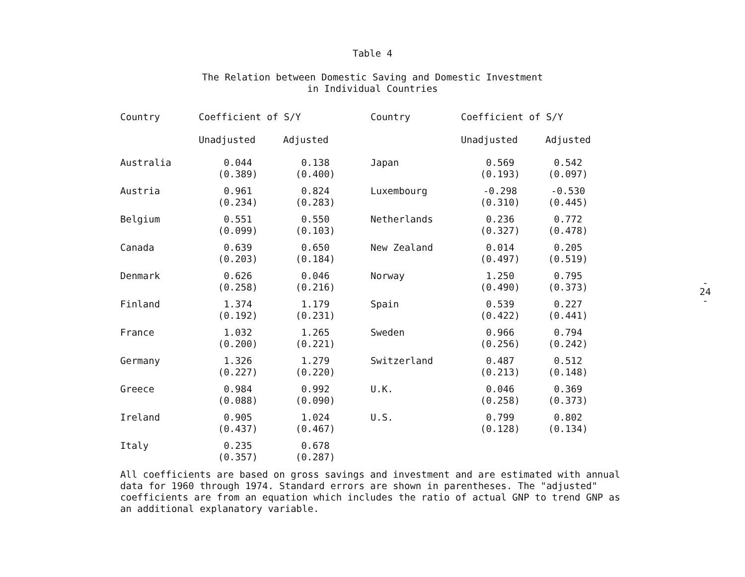Table 4
The Relation between Domestic Saving and Domestic Investment
in Individual Countries
| Country | Coefficient of S/Y | | Country | Coefficient of S/Y | |
| --- | --- | --- | --- | --- | --- |
| | Unadjusted | Adjusted | | Unadjusted | Adjusted |
| Australia | 0.044 (0.389) | 0.138 (0.400) | Japan | 0.569 (0.193) | 0.542 (0.097) |
| Austria | 0.961 (0.234) | 0.824 (0.283) | Luxembourg | -0.298 (0.310) | -0.530 (0.445) |
| Belgium | 0.551 (0.099) | 0.550 (0.103) | Netherlands | 0.236 (0.327) | 0.772 (0.478) |
| Canada | 0.639 (0.203) | 0.650 (0.184) | New Zealand | 0.014 (0.497) | 0.205 (0.519) |
| Denmark | 0.626 (0.258) | 0.046 (0.216) | Norway | 1.250 (0.490) | 0.795 (0.373) |
| Finland | 1.374 (0.192) | 1.179 (0.231) | Spain | 0.539 (0.422) | 0.227 (0.441) |
| France | 1.032 (0.200) | 1.265 (0.221) | Sweden | 0.966 (0.256) | 0.794 (0.242) |
| Germany | 1.326 (0.227) | 1.279 (0.220) | Switzerland | 0.487 (0.213) | 0.512 (0.148) |
| Greece | 0.984 (0.088) | 0.992 (0.090) | U.K. | 0.046 (0.258) | 0.369 (0.373) |
| Ireland | 0.905 (0.437) | 1.024 (0.467) | U.S. | 0.799 (0.128) | 0.802 (0.134) |
| Italy | 0.235 (0.357) | 0.678 (0.287) | | | |
All coefficients are based on gross savings and investment and are estimated with annual data for 1960 through 1974. Standard errors are shown in parentheses. The "adjusted" coefficients are from an equation which includes the ratio of actual GNP to trend GNP as an additional explanatory variable.
-
24
-